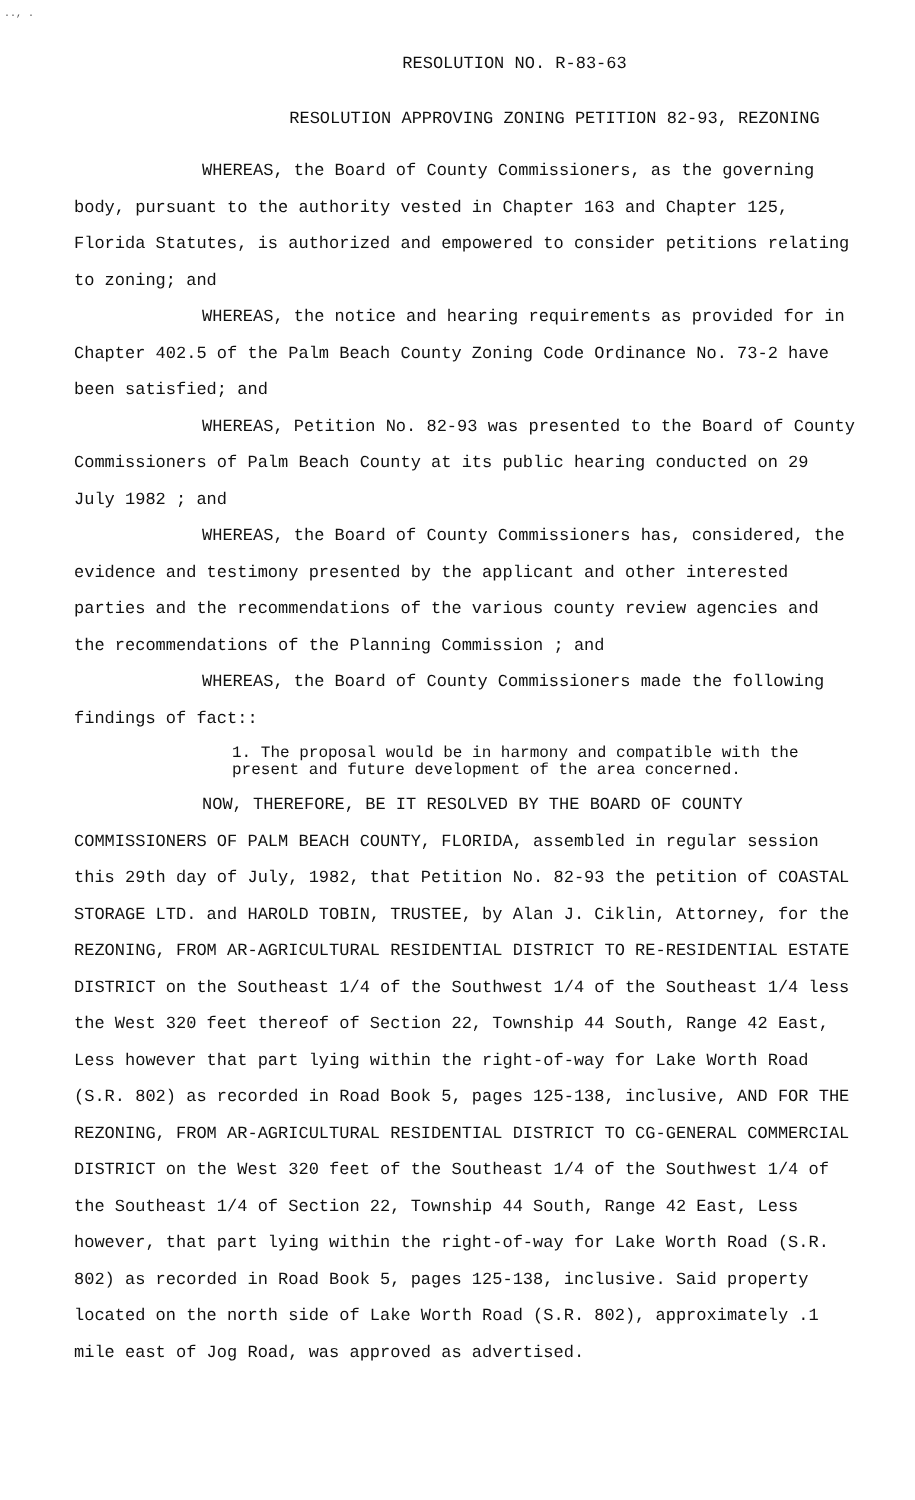.., .
RESOLUTION NO. R-83-63
RESOLUTION APPROVING ZONING PETITION 82-93, REZONING
WHEREAS, the Board of County Commissioners, as the governing body, pursuant to the authority vested in Chapter 163 and Chapter 125, Florida Statutes, is authorized and empowered to consider petitions relating to zoning; and
WHEREAS, the notice and hearing requirements as provided for in Chapter 402.5 of the Palm Beach County Zoning Code Ordinance No. 73-2 have been satisfied; and
WHEREAS, Petition No. 82-93 was presented to the Board of County Commissioners of Palm Beach County at its public hearing conducted on 29 July 1982 ; and
WHEREAS, the Board of County Commissioners has, considered, the evidence and testimony presented by the applicant and other interested parties and the recommendations of the various county review agencies and the recommendations of the Planning Commission ; and
WHEREAS, the Board of County Commissioners made the following findings of fact::
1. The proposal would be in harmony and compatible with the present and future development of the area concerned.
NOW, THEREFORE, BE IT RESOLVED BY THE BOARD OF COUNTY COMMISSIONERS OF PALM BEACH COUNTY, FLORIDA, assembled in regular session this 29th day of July, 1982, that Petition No. 82-93 the petition of COASTAL STORAGE LTD. and HAROLD TOBIN, TRUSTEE, by Alan J. Ciklin, Attorney, for the REZONING, FROM AR-AGRICULTURAL RESIDENTIAL DISTRICT TO RE-RESIDENTIAL ESTATE DISTRICT on the Southeast 1/4 of the Southwest 1/4 of the Southeast 1/4 less the West 320 feet thereof of Section 22, Township 44 South, Range 42 East, Less however that part lying within the right-of-way for Lake Worth Road (S.R. 802) as recorded in Road Book 5, pages 125-138, inclusive, AND FOR THE REZONING, FROM AR-AGRICULTURAL RESIDENTIAL DISTRICT TO CG-GENERAL COMMERCIAL DISTRICT on the West 320 feet of the Southeast 1/4 of the Southwest 1/4 of the Southeast 1/4 of Section 22, Township 44 South, Range 42 East, Less however, that part lying within the right-of-way for Lake Worth Road (S.R. 802) as recorded in Road Book 5, pages 125-138, inclusive. Said property located on the north side of Lake Worth Road (S.R. 802), approximately .1 mile east of Jog Road, was approved as advertised.